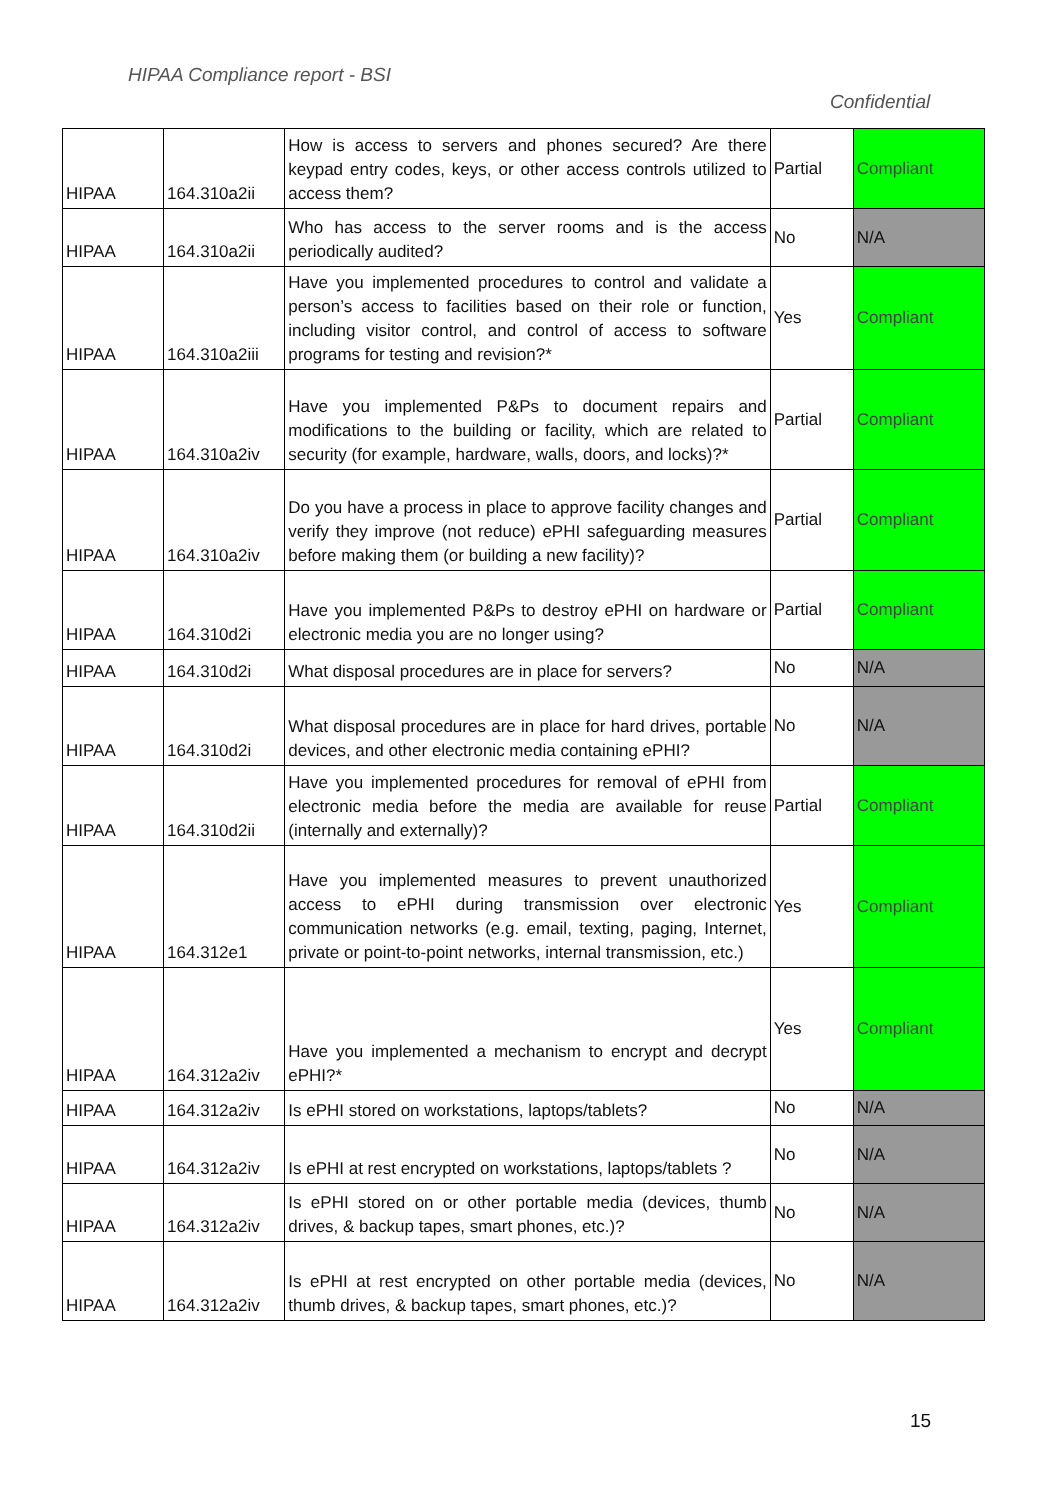HIPAA Compliance report - BSI
Confidential
| HIPAA | 164.310a2ii | How is access to servers and phones secured? Are there keypad entry codes, keys, or other access controls utilized to access them? | Partial | Compliant |
| HIPAA | 164.310a2ii | Who has access to the server rooms and is the access periodically audited? | No | N/A |
| HIPAA | 164.310a2iii | Have you implemented procedures to control and validate a person’s access to facilities based on their role or function, including visitor control, and control of access to software programs for testing and revision?* | Yes | Compliant |
| HIPAA | 164.310a2iv | Have you implemented P&Ps to document repairs and modifications to the building or facility, which are related to security (for example, hardware, walls, doors, and locks)?* | Partial | Compliant |
| HIPAA | 164.310a2iv | Do you have a process in place to approve facility changes and verify they improve (not reduce) ePHI safeguarding measures before making them (or building a new facility)? | Partial | Compliant |
| HIPAA | 164.310d2i | Have you implemented P&Ps to destroy ePHI on hardware or electronic media you are no longer using? | Partial | Compliant |
| HIPAA | 164.310d2i | What disposal procedures are in place for servers? | No | N/A |
| HIPAA | 164.310d2i | What disposal procedures are in place for hard drives, portable devices, and other electronic media containing ePHI? | No | N/A |
| HIPAA | 164.310d2ii | Have you implemented procedures for removal of ePHI from electronic media before the media are available for reuse (internally and externally)? | Partial | Compliant |
| HIPAA | 164.312e1 | Have you implemented measures to prevent unauthorized access to ePHI during transmission over electronic communication networks (e.g. email, texting, paging, Internet, private or point-to-point networks, internal transmission, etc.) | Yes | Compliant |
| HIPAA | 164.312a2iv | Have you implemented a mechanism to encrypt and decrypt ePHI?* | Yes | Compliant |
| HIPAA | 164.312a2iv | Is ePHI stored on workstations, laptops/tablets? | No | N/A |
| HIPAA | 164.312a2iv | Is ePHI at rest encrypted on workstations, laptops/tablets ? | No | N/A |
| HIPAA | 164.312a2iv | Is ePHI stored on or other portable media (devices, thumb drives, & backup tapes, smart phones, etc.)? | No | N/A |
| HIPAA | 164.312a2iv | Is ePHI at rest encrypted on other portable media (devices, thumb drives, & backup tapes, smart phones, etc.)? | No | N/A |
15